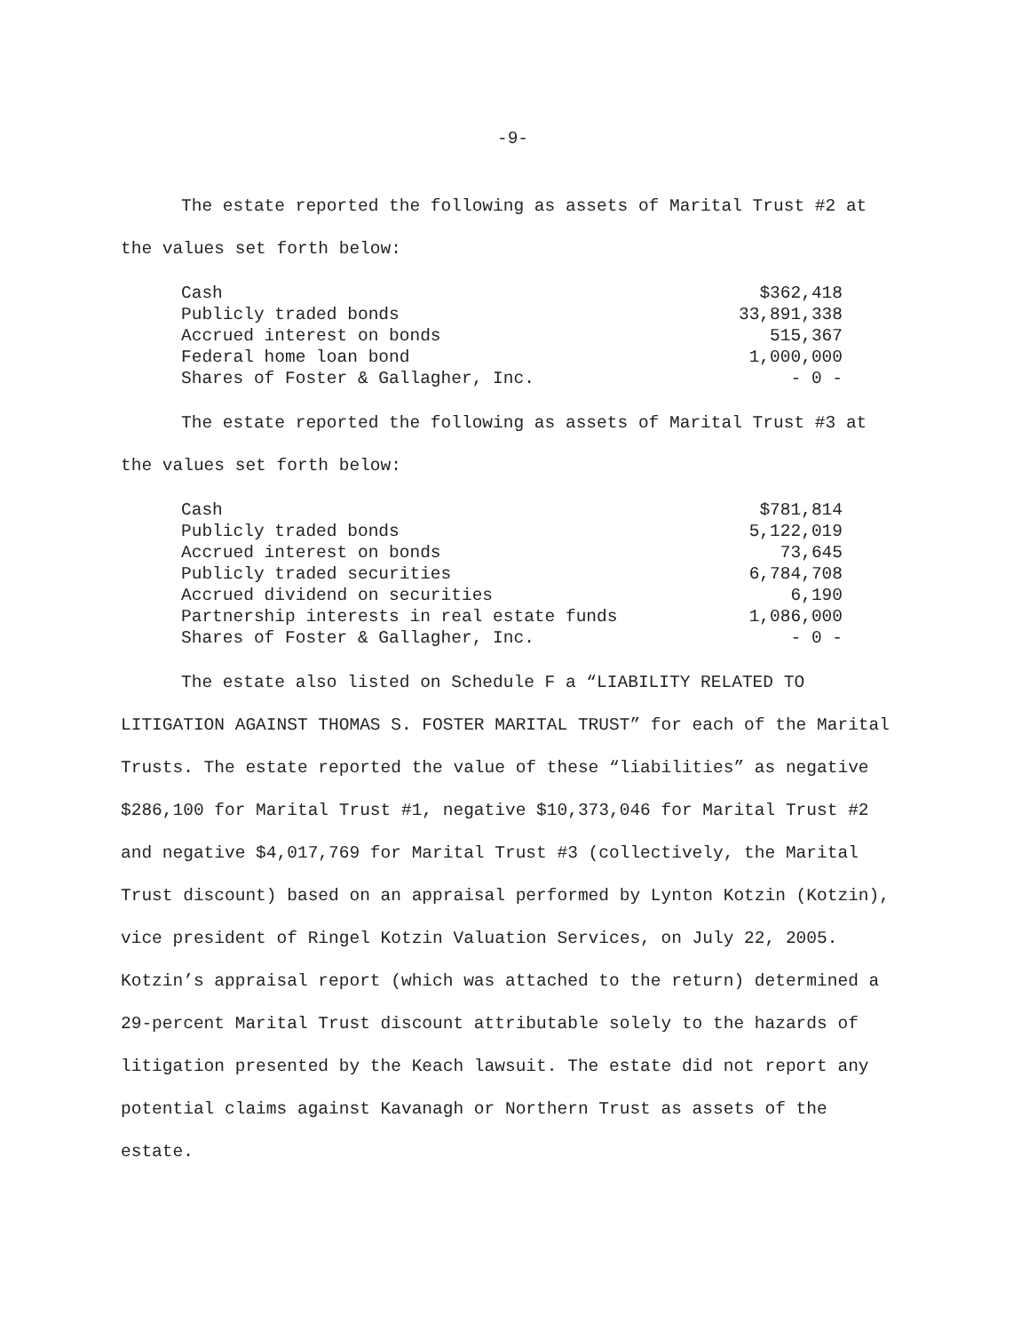-9-
The estate reported the following as assets of Marital Trust #2 at the values set forth below:
| Cash | $362,418 |
| Publicly traded bonds | 33,891,338 |
| Accrued interest on bonds | 515,367 |
| Federal home loan bond | 1,000,000 |
| Shares of Foster & Gallagher, Inc. | - 0 - |
The estate reported the following as assets of Marital Trust #3 at the values set forth below:
| Cash | $781,814 |
| Publicly traded bonds | 5,122,019 |
| Accrued interest on bonds | 73,645 |
| Publicly traded securities | 6,784,708 |
| Accrued dividend on securities | 6,190 |
| Partnership interests in real estate funds | 1,086,000 |
| Shares of Foster & Gallagher, Inc. | - 0 - |
The estate also listed on Schedule F a “LIABILITY RELATED TO LITIGATION AGAINST THOMAS S. FOSTER MARITAL TRUST” for each of the Marital Trusts. The estate reported the value of these “liabilities” as negative $286,100 for Marital Trust #1, negative $10,373,046 for Marital Trust #2 and negative $4,017,769 for Marital Trust #3 (collectively, the Marital Trust discount) based on an appraisal performed by Lynton Kotzin (Kotzin), vice president of Ringel Kotzin Valuation Services, on July 22, 2005. Kotzin’s appraisal report (which was attached to the return) determined a 29-percent Marital Trust discount attributable solely to the hazards of litigation presented by the Keach lawsuit. The estate did not report any potential claims against Kavanagh or Northern Trust as assets of the estate.